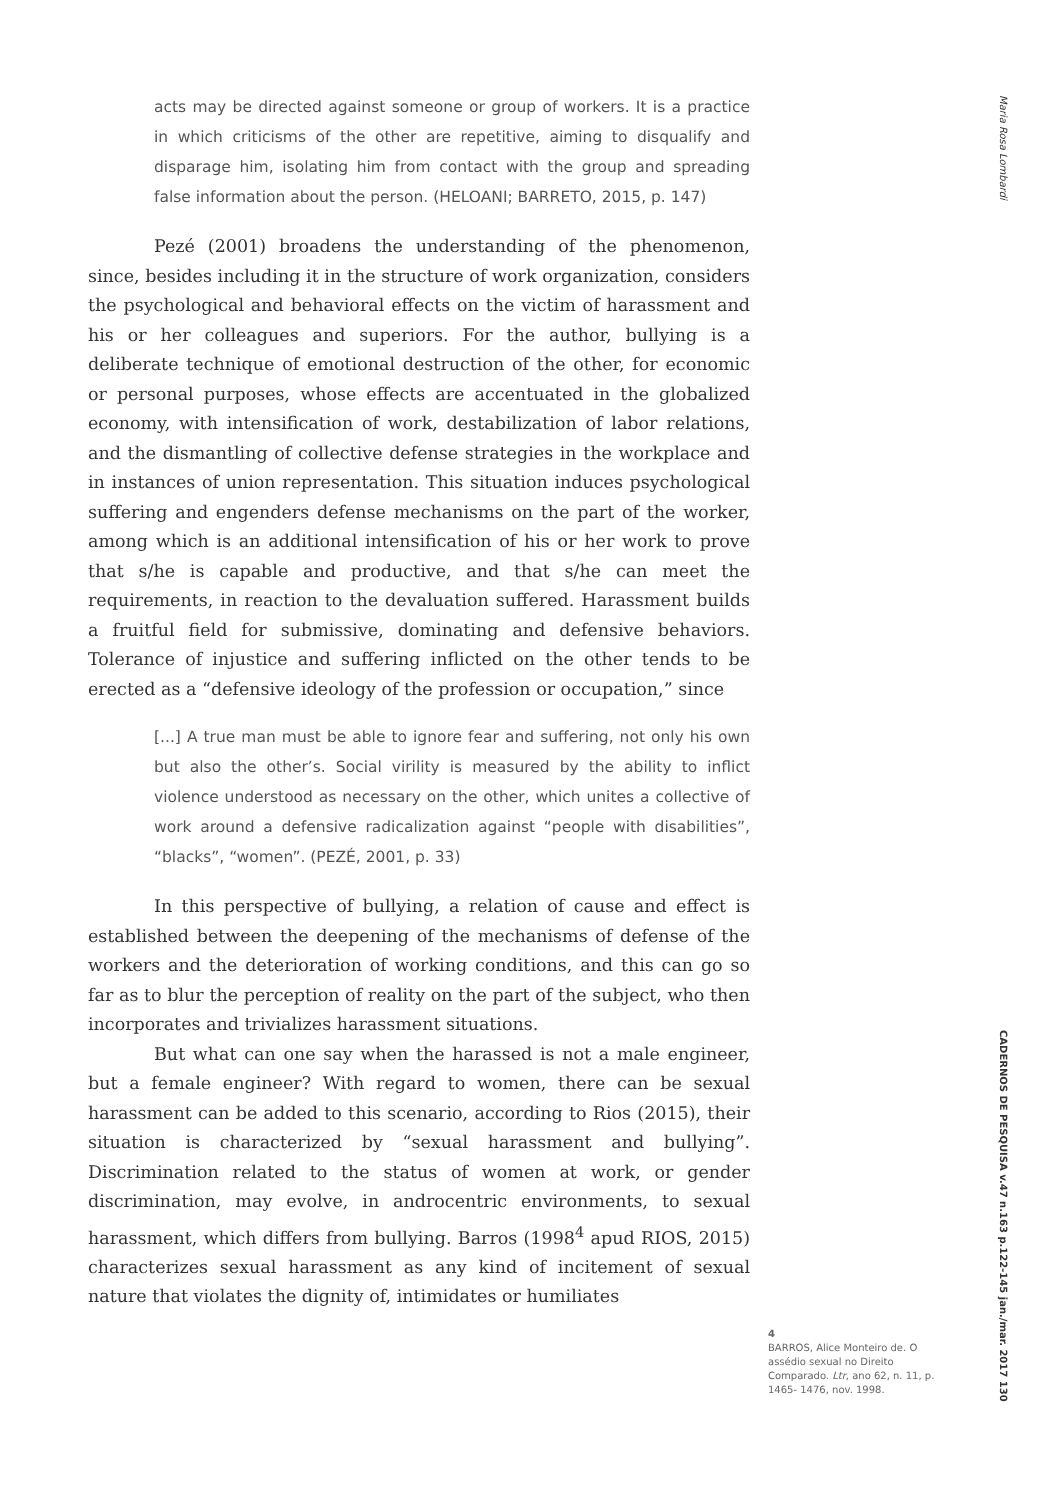Maria Rosa Lombardi
CADERNOS DE PESQUISA v.47 n.163 p.122-145 jan./mar. 2017 130
acts may be directed against someone or group of workers. It is a practice in which criticisms of the other are repetitive, aiming to disqualify and disparage him, isolating him from contact with the group and spreading false information about the person. (HELOANI; BARRETO, 2015, p. 147)
Pezé (2001) broadens the understanding of the phenomenon, since, besides including it in the structure of work organization, considers the psychological and behavioral effects on the victim of harassment and his or her colleagues and superiors. For the author, bullying is a deliberate technique of emotional destruction of the other, for economic or personal purposes, whose effects are accentuated in the globalized economy, with intensification of work, destabilization of labor relations, and the dismantling of collective defense strategies in the workplace and in instances of union representation. This situation induces psychological suffering and engenders defense mechanisms on the part of the worker, among which is an additional intensification of his or her work to prove that s/he is capable and productive, and that s/he can meet the requirements, in reaction to the devaluation suffered. Harassment builds a fruitful field for submissive, dominating and defensive behaviors. Tolerance of injustice and suffering inflicted on the other tends to be erected as a “defensive ideology of the profession or occupation,” since
[...] A true man must be able to ignore fear and suffering, not only his own but also the other’s. Social virility is measured by the ability to inflict violence understood as necessary on the other, which unites a collective of work around a defensive radicalization against “people with disabilities”, “blacks”, “women”. (PEZÉ, 2001, p. 33)
In this perspective of bullying, a relation of cause and effect is established between the deepening of the mechanisms of defense of the workers and the deterioration of working conditions, and this can go so far as to blur the perception of reality on the part of the subject, who then incorporates and trivializes harassment situations.
But what can one say when the harassed is not a male engineer, but a female engineer? With regard to women, there can be sexual harassment can be added to this scenario, according to Rios (2015), their situation is characterized by “sexual harassment and bullying”. Discrimination related to the status of women at work, or gender discrimination, may evolve, in androcentric environments, to sexual harassment, which differs from bullying. Barros (1998<sup>4</sup> apud RIOS, 2015) characterizes sexual harassment as any kind of incitement of sexual nature that violates the dignity of, intimidates or humiliates
4
BARROS, Alice Monteiro de. O assédio sexual no Direito Comparado. Ltr, ano 62, n. 11, p. 1465- 1476, nov. 1998.